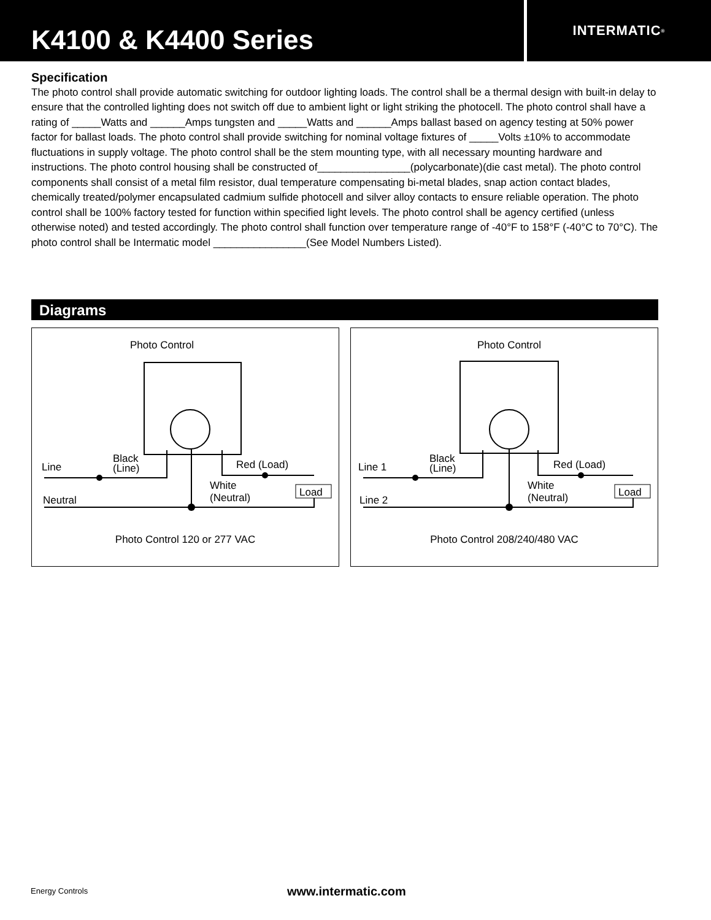K4100 & K4400 Series
INTERMATIC<sup>®</sup>
Specification
The photo control shall provide automatic switching for outdoor lighting loads. The control shall be a thermal design with built-in delay to ensure that the controlled lighting does not switch off due to ambient light or light striking the photocell. The photo control shall have a rating of _____Watts and ______Amps tungsten and _____Watts and ______Amps ballast based on agency testing at 50% power factor for ballast loads. The photo control shall provide switching for nominal voltage fixtures of _____Volts ±10% to accommodate fluctuations in supply voltage. The photo control shall be the stem mounting type, with all necessary mounting hardware and instructions. The photo control housing shall be constructed of________________(polycarbonate)(die cast metal). The photo control components shall consist of a metal film resistor, dual temperature compensating bi-metal blades, snap action contact blades, chemically treated/polymer encapsulated cadmium sulfide photocell and silver alloy contacts to ensure reliable operation. The photo control shall be 100% factory tested for function within specified light levels. The photo control shall be agency certified (unless otherwise noted) and tested accordingly. The photo control shall function over temperature range of -40°F to 158°F (-40°C to 70°C). The photo control shall be Intermatic model ________________(See Model Numbers Listed).
Diagrams
Photo Control
Line
Black
(Line)
Red (Load)
White
(Neutral)
Load
Neutral
Photo Control 120 or 277 VAC
Photo Control
Line 1
Black
(Line)
Red (Load)
White
(Neutral)
Load
Line 2
Photo Control 208/240/480 VAC
Energy Controls www.intermatic.com